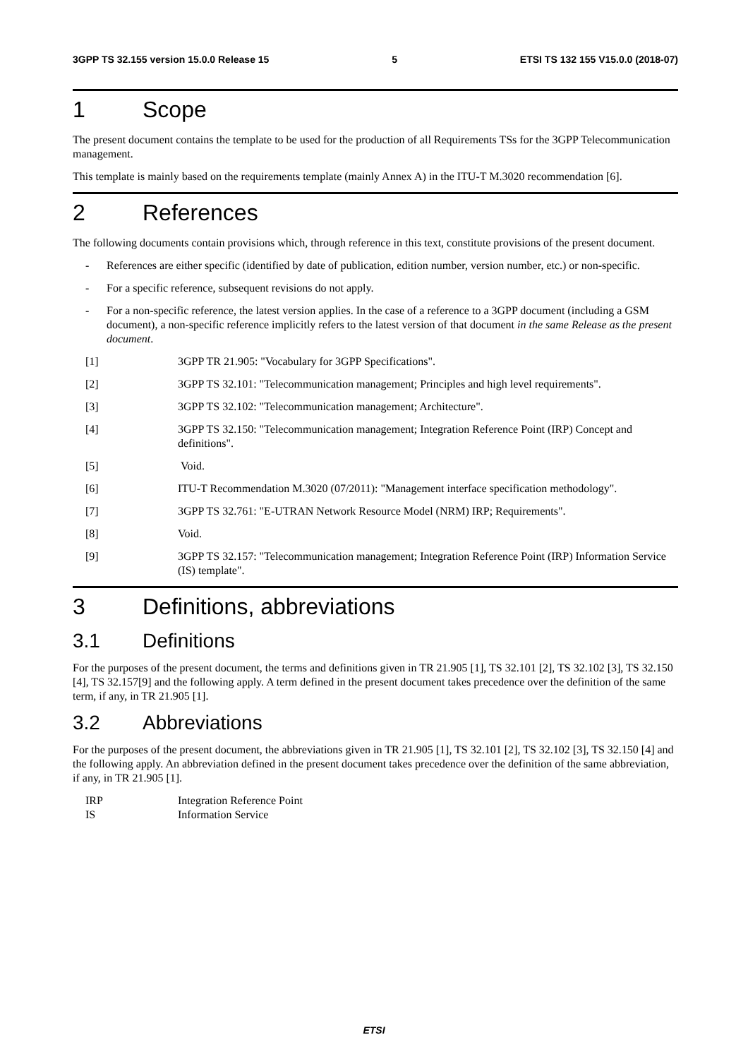3GPP TS 32.155 version 15.0.0 Release 15 5 ETSI TS 132 155 V15.0.0 (2018-07)
1 Scope
The present document contains the template to be used for the production of all Requirements TSs for the 3GPP Telecommunication management.
This template is mainly based on the requirements template (mainly Annex A) in the ITU-T M.3020 recommendation [6].
2 References
The following documents contain provisions which, through reference in this text, constitute provisions of the present document.
- References are either specific (identified by date of publication, edition number, version number, etc.) or non-specific.
- For a specific reference, subsequent revisions do not apply.
- For a non-specific reference, the latest version applies. In the case of a reference to a 3GPP document (including a GSM document), a non-specific reference implicitly refers to the latest version of that document in the same Release as the present document.
[1] 3GPP TR 21.905: "Vocabulary for 3GPP Specifications".
[2] 3GPP TS 32.101: "Telecommunication management; Principles and high level requirements".
[3] 3GPP TS 32.102: "Telecommunication management; Architecture".
[4] 3GPP TS 32.150: "Telecommunication management; Integration Reference Point (IRP) Concept and definitions".
[5] Void.
[6] ITU-T Recommendation M.3020 (07/2011): "Management interface specification methodology".
[7] 3GPP TS 32.761: "E-UTRAN Network Resource Model (NRM) IRP; Requirements".
[8] Void.
[9] 3GPP TS 32.157: "Telecommunication management; Integration Reference Point (IRP) Information Service (IS) template".
3 Definitions, abbreviations
3.1 Definitions
For the purposes of the present document, the terms and definitions given in TR 21.905 [1], TS 32.101 [2], TS 32.102 [3], TS 32.150 [4], TS 32.157[9] and the following apply. A term defined in the present document takes precedence over the definition of the same term, if any, in TR 21.905 [1].
3.2 Abbreviations
For the purposes of the present document, the abbreviations given in TR 21.905 [1], TS 32.101 [2], TS 32.102 [3], TS 32.150 [4] and the following apply. An abbreviation defined in the present document takes precedence over the definition of the same abbreviation, if any, in TR 21.905 [1].
IRP Integration Reference Point
IS Information Service
ETSI